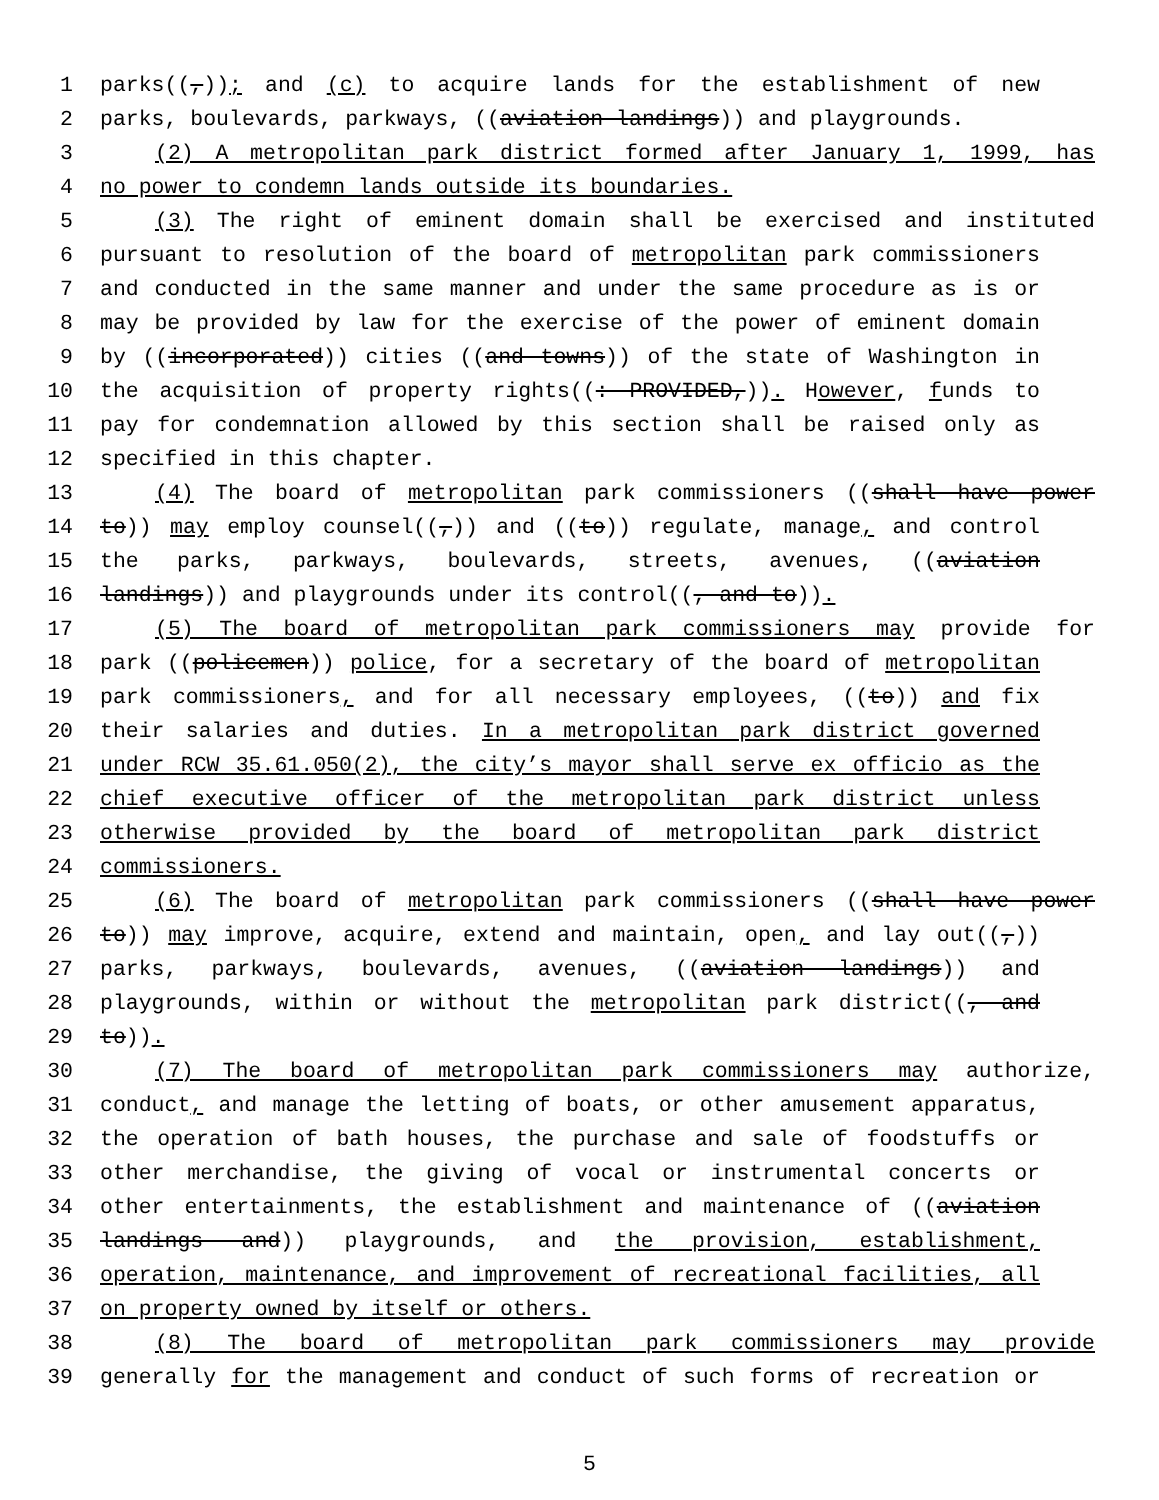1 parks((,)); and (c) to acquire lands for the establishment of new
2 parks, boulevards, parkways, ((aviation landings)) and playgrounds.
3 (2) A metropolitan park district formed after January 1, 1999, has
4 no power to condemn lands outside its boundaries.
5 (3) The right of eminent domain shall be exercised and instituted
6 pursuant to resolution of the board of metropolitan park commissioners
7 and conducted in the same manner and under the same procedure as is or
8 may be provided by law for the exercise of the power of eminent domain
9 by ((incorporated)) cities ((and towns)) of the state of Washington in
10 the acquisition of property rights((: PROVIDED,)). However, funds to
11 pay for condemnation allowed by this section shall be raised only as
12 specified in this chapter.
13 (4) The board of metropolitan park commissioners ((shall have power
14 to)) may employ counsel((,)) and ((to)) regulate, manage, and control
15 the parks, parkways, boulevards, streets, avenues, ((aviation
16 landings)) and playgrounds under its control((, and to)).
17 (5) The board of metropolitan park commissioners may provide for
18 park ((policemen)) police, for a secretary of the board of metropolitan
19 park commissioners, and for all necessary employees, ((to)) and fix
20 their salaries and duties. In a metropolitan park district governed
21 under RCW 35.61.050(2), the city’s mayor shall serve ex officio as the
22 chief executive officer of the metropolitan park district unless
23 otherwise provided by the board of metropolitan park district
24 commissioners.
25 (6) The board of metropolitan park commissioners ((shall have power
26 to)) may improve, acquire, extend and maintain, open, and lay out((,))
27 parks, parkways, boulevards, avenues, ((aviation landings)) and
28 playgrounds, within or without the metropolitan park district((, and
29 to)).
30 (7) The board of metropolitan park commissioners may authorize,
31 conduct, and manage the letting of boats, or other amusement apparatus,
32 the operation of bath houses, the purchase and sale of foodstuffs or
33 other merchandise, the giving of vocal or instrumental concerts or
34 other entertainments, the establishment and maintenance of ((aviation
35 landings and)) playgrounds, and the provision, establishment,
36 operation, maintenance, and improvement of recreational facilities, all
37 on property owned by itself or others.
38 (8) The board of metropolitan park commissioners may provide
39 generally for the management and conduct of such forms of recreation or
5